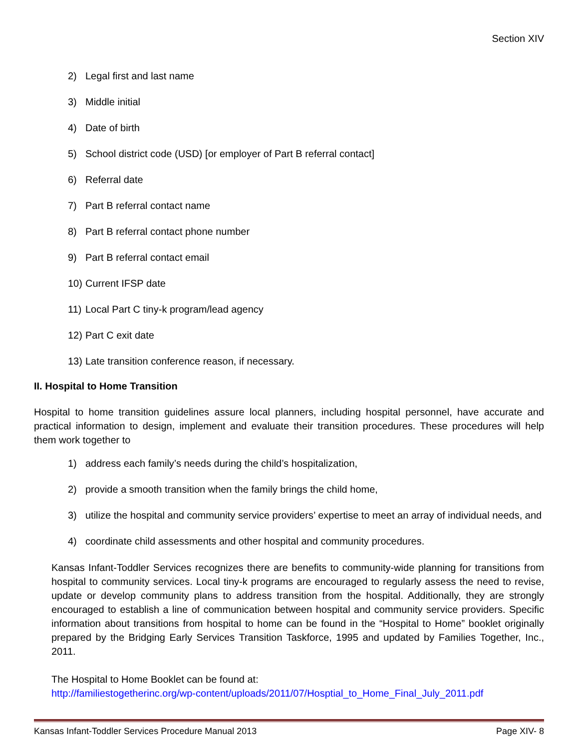Section XIV
2) Legal first and last name
3) Middle initial
4) Date of birth
5) School district code (USD) [or employer of Part B referral contact]
6) Referral date
7) Part B referral contact name
8) Part B referral contact phone number
9) Part B referral contact email
10) Current IFSP date
11) Local Part C tiny-k program/lead agency
12) Part C exit date
13) Late transition conference reason, if necessary.
II. Hospital to Home Transition
Hospital to home transition guidelines assure local planners, including hospital personnel, have accurate and practical information to design, implement and evaluate their transition procedures. These procedures will help them work together to
1) address each family’s needs during the child’s hospitalization,
2) provide a smooth transition when the family brings the child home,
3) utilize the hospital and community service providers’ expertise to meet an array of individual needs, and
4) coordinate child assessments and other hospital and community procedures.
Kansas Infant-Toddler Services recognizes there are benefits to community-wide planning for transitions from hospital to community services. Local tiny-k programs are encouraged to regularly assess the need to revise, update or develop community plans to address transition from the hospital. Additionally, they are strongly encouraged to establish a line of communication between hospital and community service providers. Specific information about transitions from hospital to home can be found in the “Hospital to Home” booklet originally prepared by the Bridging Early Services Transition Taskforce, 1995 and updated by Families Together, Inc., 2011.
The Hospital to Home Booklet can be found at:
http://familiestogetherinc.org/wp-content/uploads/2011/07/Hosptial_to_Home_Final_July_2011.pdf
Kansas Infant-Toddler Services Procedure Manual 2013 Page XIV- 8